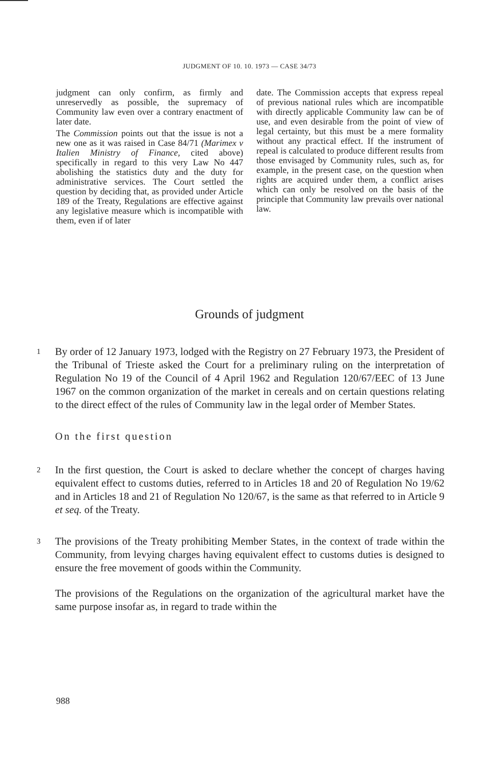JUDGMENT OF 10. 10. 1973 — CASE 34/73
judgment can only confirm, as firmly and unreservedly as possible, the supremacy of Community law even over a contrary enactment of later date.
The Commission points out that the issue is not a new one as it was raised in Case 84/71 (Marimex v Italien Ministry of Finance, cited above) specifically in regard to this very Law No 447 abolishing the statistics duty and the duty for administrative services. The Court settled the question by deciding that, as provided under Article 189 of the Treaty, Regulations are effective against any legislative measure which is incompatible with them, even if of later
date. The Commission accepts that express repeal of previous national rules which are incompatible with directly applicable Community law can be of use, and even desirable from the point of view of legal certainty, but this must be a mere formality without any practical effect. If the instrument of repeal is calculated to produce different results from those envisaged by Community rules, such as, for example, in the present case, on the question when rights are acquired under them, a conflict arises which can only be resolved on the basis of the principle that Community law prevails over national law.
Grounds of judgment
1 By order of 12 January 1973, lodged with the Registry on 27 February 1973, the President of the Tribunal of Trieste asked the Court for a preliminary ruling on the interpretation of Regulation No 19 of the Council of 4 April 1962 and Regulation 120/67/EEC of 13 June 1967 on the common organization of the market in cereals and on certain questions relating to the direct effect of the rules of Community law in the legal order of Member States.
On the first question
2 In the first question, the Court is asked to declare whether the concept of charges having equivalent effect to customs duties, referred to in Articles 18 and 20 of Regulation No 19/62 and in Articles 18 and 21 of Regulation No 120/67, is the same as that referred to in Article 9 et seq. of the Treaty.
3 The provisions of the Treaty prohibiting Member States, in the context of trade within the Community, from levying charges having equivalent effect to customs duties is designed to ensure the free movement of goods within the Community.
The provisions of the Regulations on the organization of the agricultural market have the same purpose insofar as, in regard to trade within the
988